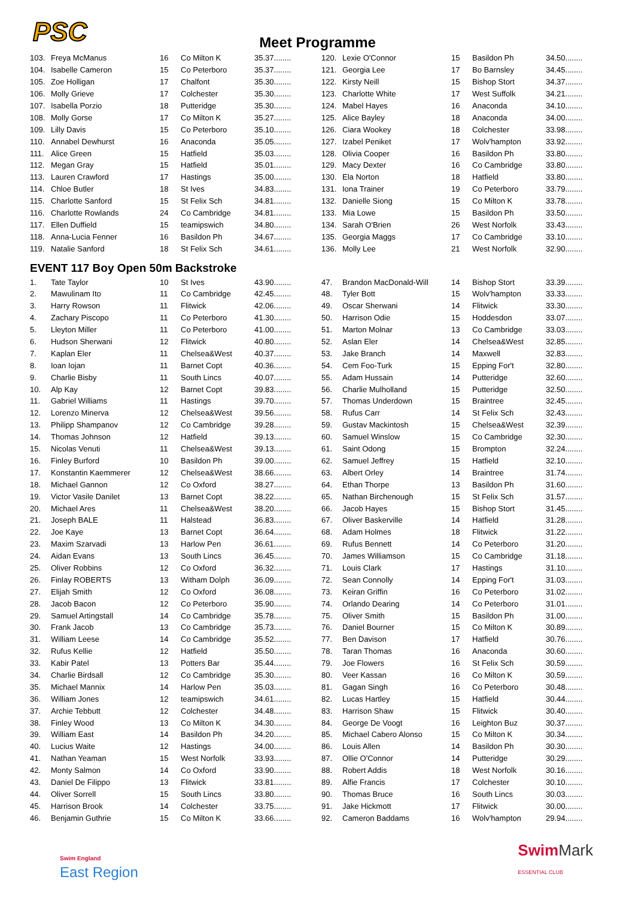PSC
Meet Programme
| 103. | Freya McManus | 16 | Co Milton K | 35.37........ |
| 104. | Isabelle Cameron | 15 | Co Peterboro | 35.37........ |
| 105. | Zoe Holligan | 17 | Chalfont | 35.30........ |
| 106. | Molly Grieve | 17 | Colchester | 35.30........ |
| 107. | Isabella Porzio | 18 | Putteridge | 35.30........ |
| 108. | Molly Gorse | 17 | Co Milton K | 35.27........ |
| 109. | Lilly Davis | 15 | Co Peterboro | 35.10........ |
| 110. | Annabel Dewhurst | 16 | Anaconda | 35.05........ |
| 111. | Alice Green | 15 | Hatfield | 35.03........ |
| 112. | Megan Gray | 15 | Hatfield | 35.01........ |
| 113. | Lauren Crawford | 17 | Hastings | 35.00........ |
| 114. | Chloe Butler | 18 | St Ives | 34.83........ |
| 115. | Charlotte Sanford | 15 | St Felix Sch | 34.81........ |
| 116. | Charlotte Rowlands | 24 | Co Cambridge | 34.81........ |
| 117. | Ellen Duffield | 15 | teamipswich | 34.80........ |
| 118. | Anna-Lucia Fenner | 16 | Basildon Ph | 34.67........ |
| 119. | Natalie Sanford | 18 | St Felix Sch | 34.61........ |
| 120. | Lexie O'Connor | 15 | Basildon Ph | 34.50........ |
| 121. | Georgia Lee | 17 | Bo Barnsley | 34.45........ |
| 122. | Kirsty Neill | 15 | Bishop Stort | 34.37........ |
| 123. | Charlotte White | 17 | West Suffolk | 34.21........ |
| 124. | Mabel Hayes | 16 | Anaconda | 34.10........ |
| 125. | Alice Bayley | 18 | Anaconda | 34.00........ |
| 126. | Ciara Wookey | 18 | Colchester | 33.98........ |
| 127. | Izabel Peniket | 17 | Wolv'hampton | 33.92........ |
| 128. | Olivia Cooper | 16 | Basildon Ph | 33.80........ |
| 129. | Macy Dexter | 16 | Co Cambridge | 33.80........ |
| 130. | Ela Norton | 18 | Hatfield | 33.80........ |
| 131. | Iona Trainer | 19 | Co Peterboro | 33.79........ |
| 132. | Danielle Siong | 15 | Co Milton K | 33.78........ |
| 133. | Mia Lowe | 15 | Basildon Ph | 33.50........ |
| 134. | Sarah O'Brien | 26 | West Norfolk | 33.43........ |
| 135. | Georgia Maggs | 17 | Co Cambridge | 33.10........ |
| 136. | Molly Lee | 21 | West Norfolk | 32.90........ |
EVENT 117 Boy Open 50m Backstroke
| 1. | Tate Taylor | 10 | St Ives | 43.90........ |
| 2. | Mawulinam Ito | 11 | Co Cambridge | 42.45........ |
| 3. | Harry Rowson | 11 | Flitwick | 42.06........ |
| 4. | Zachary Piscopo | 11 | Co Peterboro | 41.30........ |
| 5. | Lleyton Miller | 11 | Co Peterboro | 41.00........ |
| 6. | Hudson Sherwani | 12 | Flitwick | 40.80........ |
| 7. | Kaplan Eler | 11 | Chelsea&West | 40.37........ |
| 8. | Ioan Iojan | 11 | Barnet Copt | 40.36........ |
| 9. | Charlie Bisby | 11 | South Lincs | 40.07........ |
| 10. | Alp Kay | 12 | Barnet Copt | 39.83........ |
| 11. | Gabriel Williams | 11 | Hastings | 39.70........ |
| 12. | Lorenzo Minerva | 12 | Chelsea&West | 39.56........ |
| 13. | Philipp Shampanov | 12 | Co Cambridge | 39.28........ |
| 14. | Thomas Johnson | 12 | Hatfield | 39.13........ |
| 15. | Nicolas Venuti | 11 | Chelsea&West | 39.13........ |
| 16. | Finley Burford | 10 | Basildon Ph | 39.00........ |
| 17. | Konstantin Kaemmerer | 12 | Chelsea&West | 38.66........ |
| 18. | Michael Gannon | 12 | Co Oxford | 38.27........ |
| 19. | Victor Vasile Danilet | 13 | Barnet Copt | 38.22........ |
| 20. | Michael Ares | 11 | Chelsea&West | 38.20........ |
| 21. | Joseph BALE | 11 | Halstead | 36.83........ |
| 22. | Joe Kaye | 13 | Barnet Copt | 36.64........ |
| 23. | Maxim Szarvadi | 13 | Harlow Pen | 36.61........ |
| 24. | Aidan Evans | 13 | South Lincs | 36.45........ |
| 25. | Oliver Robbins | 12 | Co Oxford | 36.32........ |
| 26. | Finlay ROBERTS | 13 | Witham Dolph | 36.09........ |
| 27. | Elijah Smith | 12 | Co Oxford | 36.08........ |
| 28. | Jacob Bacon | 12 | Co Peterboro | 35.90........ |
| 29. | Samuel Artingstall | 14 | Co Cambridge | 35.78........ |
| 30. | Frank Jacob | 13 | Co Cambridge | 35.73........ |
| 31. | William Leese | 14 | Co Cambridge | 35.52........ |
| 32. | Rufus Kellie | 12 | Hatfield | 35.50........ |
| 33. | Kabir Patel | 13 | Potters Bar | 35.44........ |
| 34. | Charlie Birdsall | 12 | Co Cambridge | 35.30........ |
| 35. | Michael Mannix | 14 | Harlow Pen | 35.03........ |
| 36. | William Jones | 12 | teamipswich | 34.61........ |
| 37. | Archie Tebbutt | 12 | Colchester | 34.48........ |
| 38. | Finley Wood | 13 | Co Milton K | 34.30........ |
| 39. | William East | 14 | Basildon Ph | 34.20........ |
| 40. | Lucius Waite | 12 | Hastings | 34.00........ |
| 41. | Nathan Yeaman | 15 | West Norfolk | 33.93........ |
| 42. | Monty Salmon | 14 | Co Oxford | 33.90........ |
| 43. | Daniel De Filippo | 13 | Flitwick | 33.81........ |
| 44. | Oliver Sorrell | 15 | South Lincs | 33.80........ |
| 45. | Harrison Brook | 14 | Colchester | 33.75........ |
| 46. | Benjamin Guthrie | 15 | Co Milton K | 33.66........ |
| 47. | Brandon MacDonald-Will | 14 | Bishop Stort | 33.39........ |
| 48. | Tyler Bott | 15 | Wolv'hampton | 33.33........ |
| 49. | Oscar Sherwani | 14 | Flitwick | 33.30........ |
| 50. | Harrison Odie | 15 | Hoddesdon | 33.07........ |
| 51. | Marton Molnar | 13 | Co Cambridge | 33.03........ |
| 52. | Aslan Eler | 14 | Chelsea&West | 32.85........ |
| 53. | Jake Branch | 14 | Maxwell | 32.83........ |
| 54. | Cem Foo-Turk | 15 | Epping For't | 32.80........ |
| 55. | Adam Hussain | 14 | Putteridge | 32.60........ |
| 56. | Charlie Mulholland | 15 | Putteridge | 32.50........ |
| 57. | Thomas Underdown | 15 | Braintree | 32.45........ |
| 58. | Rufus Carr | 14 | St Felix Sch | 32.43........ |
| 59. | Gustav Mackintosh | 15 | Chelsea&West | 32.39........ |
| 60. | Samuel Winslow | 15 | Co Cambridge | 32.30........ |
| 61. | Saint Odong | 15 | Brompton | 32.24........ |
| 62. | Samuel Jeffrey | 15 | Hatfield | 32.10........ |
| 63. | Albert Orley | 14 | Braintree | 31.74........ |
| 64. | Ethan Thorpe | 13 | Basildon Ph | 31.60........ |
| 65. | Nathan Birchenough | 15 | St Felix Sch | 31.57........ |
| 66. | Jacob Hayes | 15 | Bishop Stort | 31.45........ |
| 67. | Oliver Baskerville | 14 | Hatfield | 31.28........ |
| 68. | Adam Holmes | 18 | Flitwick | 31.22........ |
| 69. | Rufus Bennett | 14 | Co Peterboro | 31.20........ |
| 70. | James Williamson | 15 | Co Cambridge | 31.18........ |
| 71. | Louis Clark | 17 | Hastings | 31.10........ |
| 72. | Sean Connolly | 14 | Epping For't | 31.03........ |
| 73. | Keiran Griffin | 16 | Co Peterboro | 31.02........ |
| 74. | Orlando Dearing | 14 | Co Peterboro | 31.01........ |
| 75. | Oliver Smith | 15 | Basildon Ph | 31.00........ |
| 76. | Daniel Bourner | 15 | Co Milton K | 30.89........ |
| 77. | Ben Davison | 17 | Hatfield | 30.76........ |
| 78. | Taran Thomas | 16 | Anaconda | 30.60........ |
| 79. | Joe Flowers | 16 | St Felix Sch | 30.59........ |
| 80. | Veer Kassan | 16 | Co Milton K | 30.59........ |
| 81. | Gagan Singh | 16 | Co Peterboro | 30.48........ |
| 82. | Lucas Hartley | 15 | Hatfield | 30.44........ |
| 83. | Harrison Shaw | 15 | Flitwick | 30.40........ |
| 84. | George De Voogt | 16 | Leighton Buz | 30.37........ |
| 85. | Michael Cabero Alonso | 15 | Co Milton K | 30.34........ |
| 86. | Louis Allen | 14 | Basildon Ph | 30.30........ |
| 87. | Ollie O'Connor | 14 | Putteridge | 30.29........ |
| 88. | Robert Addis | 18 | West Norfolk | 30.16........ |
| 89. | Alfie Francis | 17 | Colchester | 30.10........ |
| 90. | Thomas Bruce | 16 | South Lincs | 30.03........ |
| 91. | Jake Hickmott | 17 | Flitwick | 30.00........ |
| 92. | Cameron Baddams | 16 | Wolv'hampton | 29.94........ |
Swim England
East Region
Swim Mark
ESSENTIAL CLUB